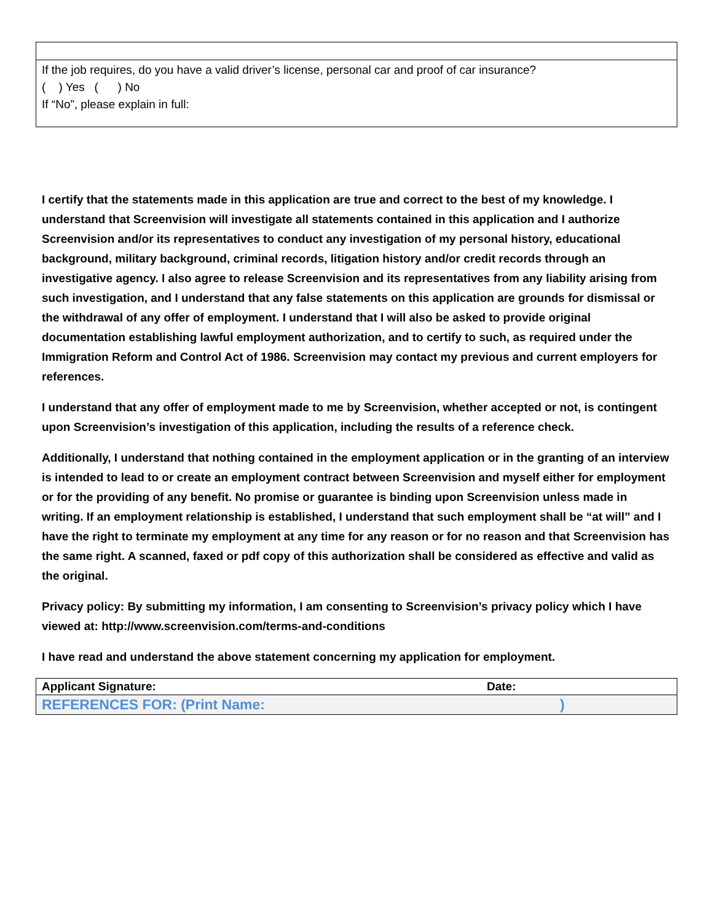| If the job requires, do you have a valid driver’s license, personal car and proof of car insurance? ( ) Yes ( ) No If “No”, please explain in full: |
I certify that the statements made in this application are true and correct to the best of my knowledge. I understand that Screenvision will investigate all statements contained in this application and I authorize Screenvision and/or its representatives to conduct any investigation of my personal history, educational background, military background, criminal records, litigation history and/or credit records through an investigative agency. I also agree to release Screenvision and its representatives from any liability arising from such investigation, and I understand that any false statements on this application are grounds for dismissal or the withdrawal of any offer of employment. I understand that I will also be asked to provide original documentation establishing lawful employment authorization, and to certify to such, as required under the Immigration Reform and Control Act of 1986. Screenvision may contact my previous and current employers for references.
I understand that any offer of employment made to me by Screenvision, whether accepted or not, is contingent upon Screenvision’s investigation of this application, including the results of a reference check.
Additionally, I understand that nothing contained in the employment application or in the granting of an interview is intended to lead to or create an employment contract between Screenvision and myself either for employment or for the providing of any benefit. No promise or guarantee is binding upon Screenvision unless made in writing. If an employment relationship is established, I understand that such employment shall be “at will” and I have the right to terminate my employment at any time for any reason or for no reason and that Screenvision has the same right. A scanned, faxed or pdf copy of this authorization shall be considered as effective and valid as the original.
Privacy policy: By submitting my information, I am consenting to Screenvision’s privacy policy which I have viewed at: http://www.screenvision.com/terms-and-conditions
I have read and understand the above statement concerning my application for employment.
| Applicant Signature: | Date: |
| REFERENCES FOR: (Print Name: | ) |